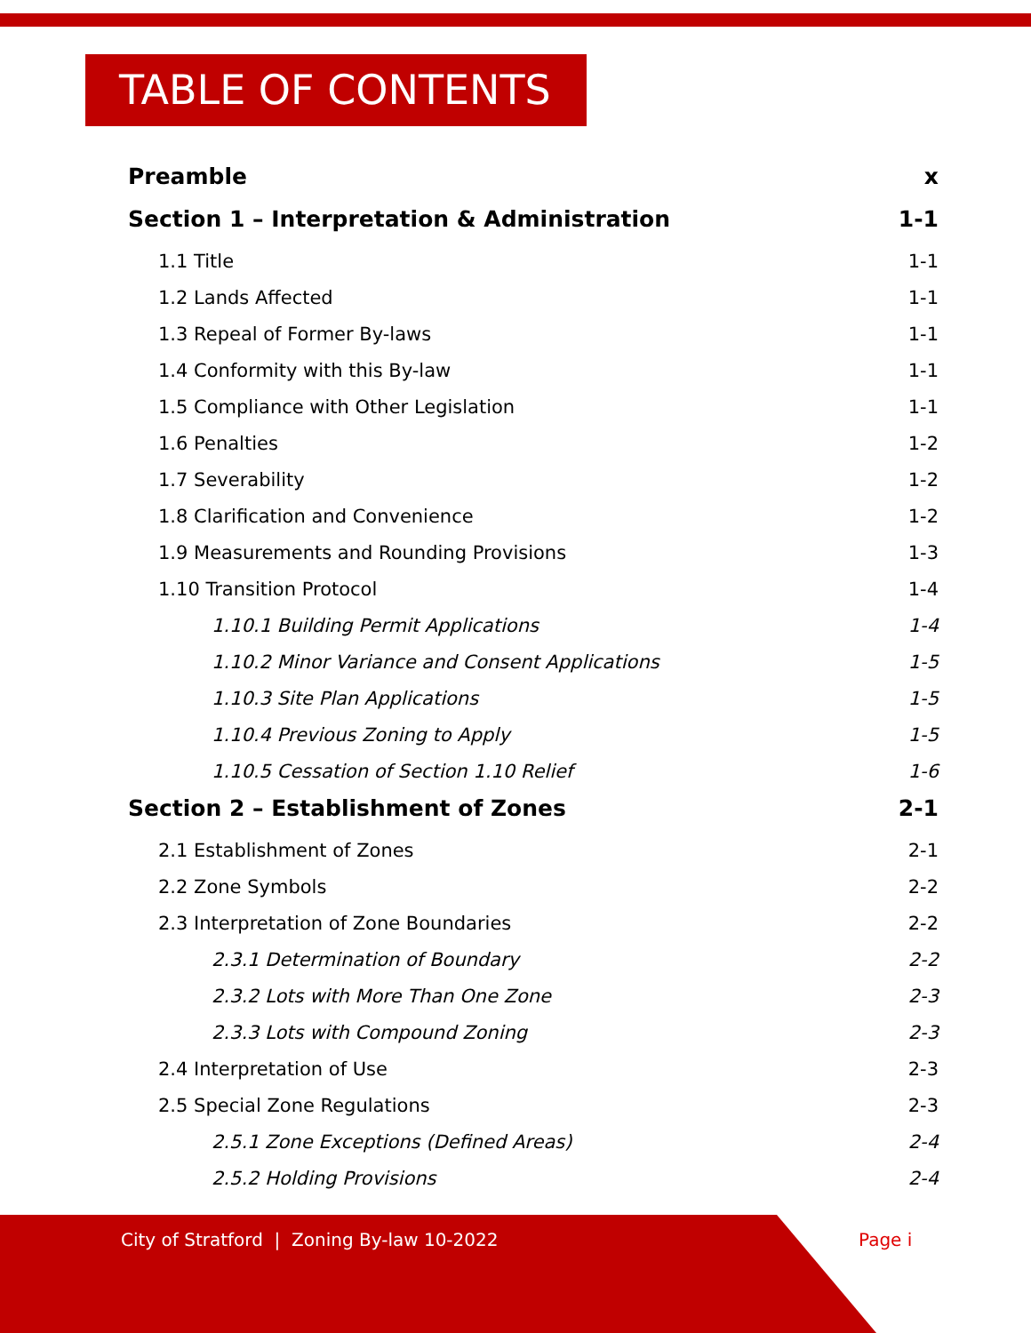TABLE OF CONTENTS
Preamble x
Section 1 – Interpretation & Administration 1-1
1.1 Title 1-1
1.2 Lands Affected 1-1
1.3 Repeal of Former By-laws 1-1
1.4 Conformity with this By-law 1-1
1.5 Compliance with Other Legislation 1-1
1.6 Penalties 1-2
1.7 Severability 1-2
1.8 Clarification and Convenience 1-2
1.9 Measurements and Rounding Provisions 1-3
1.10 Transition Protocol 1-4
1.10.1 Building Permit Applications 1-4
1.10.2 Minor Variance and Consent Applications 1-5
1.10.3 Site Plan Applications 1-5
1.10.4 Previous Zoning to Apply 1-5
1.10.5 Cessation of Section 1.10 Relief 1-6
Section 2 – Establishment of Zones 2-1
2.1 Establishment of Zones 2-1
2.2 Zone Symbols 2-2
2.3 Interpretation of Zone Boundaries 2-2
2.3.1 Determination of Boundary 2-2
2.3.2 Lots with More Than One Zone 2-3
2.3.3 Lots with Compound Zoning 2-3
2.4 Interpretation of Use 2-3
2.5 Special Zone Regulations 2-3
2.5.1 Zone Exceptions (Defined Areas) 2-4
2.5.2 Holding Provisions 2-4
City of Stratford | Zoning By-law 10-2022
Page i